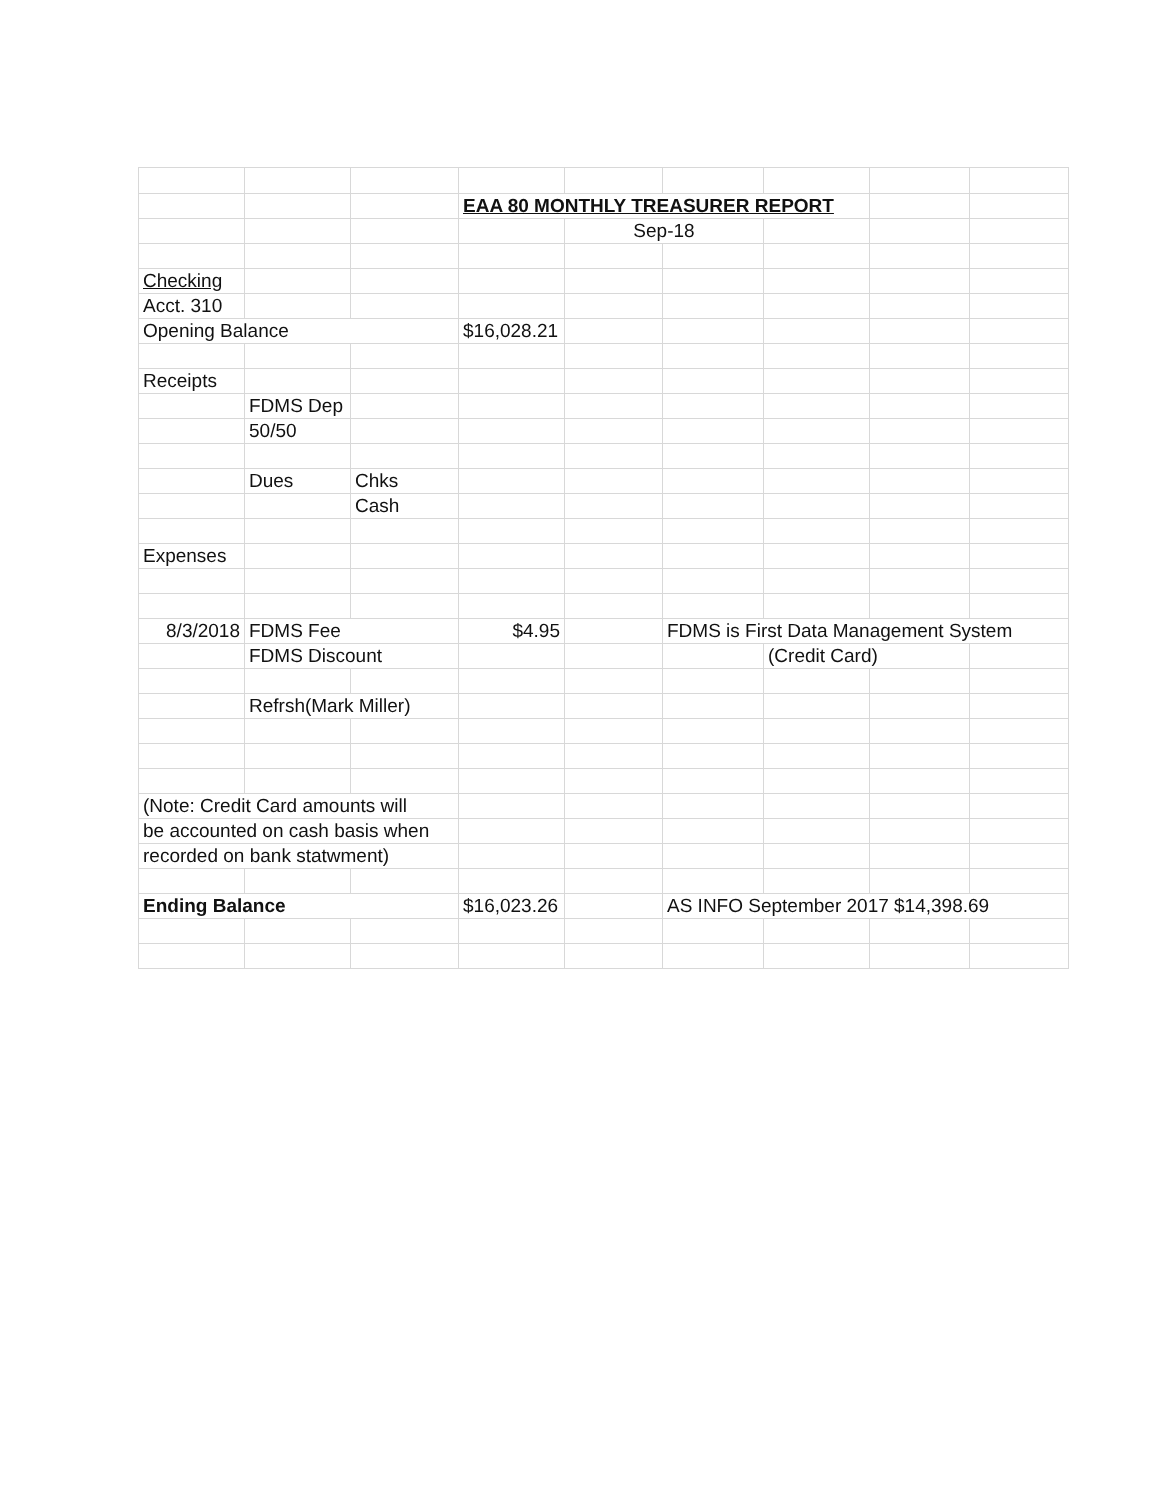| | | | EAA 80 MONTHLY TREASURER REPORT | | | | | |
| | | | | Sep-18 | | | | |
| Checking | | | | | | | | |
| Acct. 310 | | | | | | | | |
| Opening Balance | | | $16,028.21 | | | | | |
| Receipts | | | | | | | | |
| | FDMS Dep | | | | | | | |
| | 50/50 | | | | | | | |
| | Dues | Chks | | | | | | |
| | | Cash | | | | | | |
| Expenses | | | | | | | | |
| 8/3/2018 | FDMS Fee | | $4.95 | | FDMS is First Data Management System | | | |
| | FDMS Discount | | | | | (Credit Card) | | |
| | Refrsh(Mark Miller) | | | | | | | |
| (Note: Credit Card amounts will | | | | | | | | |
| be accounted on cash basis when | | | | | | | | |
| recorded on bank statwment) | | | | | | | | |
| Ending Balance | | | $16,023.26 | | AS INFO September 2017 $14,398.69 | | | |